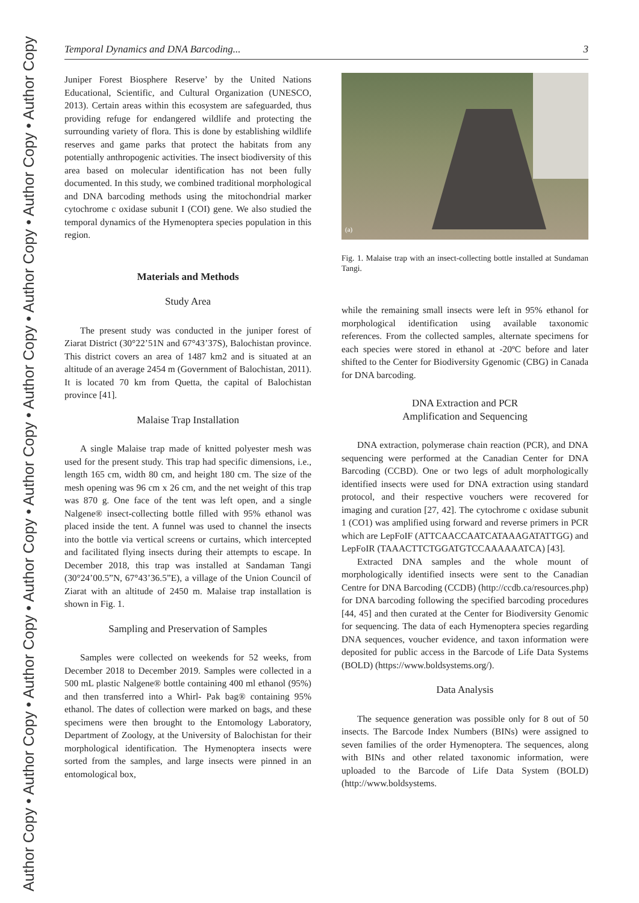Author Copy • Author Copy • Author Copy • Author Copy • Author Copy • Author Copy • Author Copy • Author Copy • Author Copy
Temporal Dynamics and DNA Barcoding... 3
Juniper Forest Biosphere Reserve’ by the United Nations Educational, Scientific, and Cultural Organization (UNESCO, 2013). Certain areas within this ecosystem are safeguarded, thus providing refuge for endangered wildlife and protecting the surrounding variety of flora. This is done by establishing wildlife reserves and game parks that protect the habitats from any potentially anthropogenic activities. The insect biodiversity of this area based on molecular identification has not been fully documented. In this study, we combined traditional morphological and DNA barcoding methods using the mitochondrial marker cytochrome c oxidase subunit I (COI) gene. We also studied the temporal dynamics of the Hymenoptera species population in this region.
Materials and Methods
Study Area
The present study was conducted in the juniper forest of Ziarat District (30°22’51N and 67°43’37S), Balochistan province. This district covers an area of 1487 km2 and is situated at an altitude of an average 2454 m (Government of Balochistan, 2011). It is located 70 km from Quetta, the capital of Balochistan province [41].
Malaise Trap Installation
A single Malaise trap made of knitted polyester mesh was used for the present study. This trap had specific dimensions, i.e., length 165 cm, width 80 cm, and height 180 cm. The size of the mesh opening was 96 cm x 26 cm, and the net weight of this trap was 870 g. One face of the tent was left open, and a single Nalgene® insect-collecting bottle filled with 95% ethanol was placed inside the tent. A funnel was used to channel the insects into the bottle via vertical screens or curtains, which intercepted and facilitated flying insects during their attempts to escape. In December 2018, this trap was installed at Sandaman Tangi (30°24’00.5”N, 67°43’36.5”E), a village of the Union Council of Ziarat with an altitude of 2450 m. Malaise trap installation is shown in Fig. 1.
Sampling and Preservation of Samples
Samples were collected on weekends for 52 weeks, from December 2018 to December 2019. Samples were collected in a 500 mL plastic Nalgene® bottle containing 400 ml ethanol (95%) and then transferred into a Whirl- Pak bag® containing 95% ethanol. The dates of collection were marked on bags, and these specimens were then brought to the Entomology Laboratory, Department of Zoology, at the University of Balochistan for their morphological identification. The Hymenoptera insects were sorted from the samples, and large insects were pinned in an entomological box,
(a)
Fig. 1. Malaise trap with an insect-collecting bottle installed at Sundaman Tangi.
while the remaining small insects were left in 95% ethanol for morphological identification using available taxonomic references. From the collected samples, alternate specimens for each species were stored in ethanol at -20ºC before and later shifted to the Center for Biodiversity Ggenomic (CBG) in Canada for DNA barcoding.
DNA Extraction and PCR
Amplification and Sequencing
DNA extraction, polymerase chain reaction (PCR), and DNA sequencing were performed at the Canadian Center for DNA Barcoding (CCBD). One or two legs of adult morphologically identified insects were used for DNA extraction using standard protocol, and their respective vouchers were recovered for imaging and curation [27, 42]. The cytochrome c oxidase subunit 1 (CO1) was amplified using forward and reverse primers in PCR which are LepFoIF (ATTCAACCAATCATAAAGATATTGG) and LepFoIR (TAAACTTCTGGATGTCCAAAAAATCA) [43].
Extracted DNA samples and the whole mount of morphologically identified insects were sent to the Canadian Centre for DNA Barcoding (CCDB) (http://ccdb.ca/resources.php) for DNA barcoding following the specified barcoding procedures [44, 45] and then curated at the Center for Biodiversity Genomic for sequencing. The data of each Hymenoptera species regarding DNA sequences, voucher evidence, and taxon information were deposited for public access in the Barcode of Life Data Systems (BOLD) (https://www.boldsystems.org/).
Data Analysis
The sequence generation was possible only for 8 out of 50 insects. The Barcode Index Numbers (BINs) were assigned to seven families of the order Hymenoptera. The sequences, along with BINs and other related taxonomic information, were uploaded to the Barcode of Life Data System (BOLD) (http://www.boldsystems.